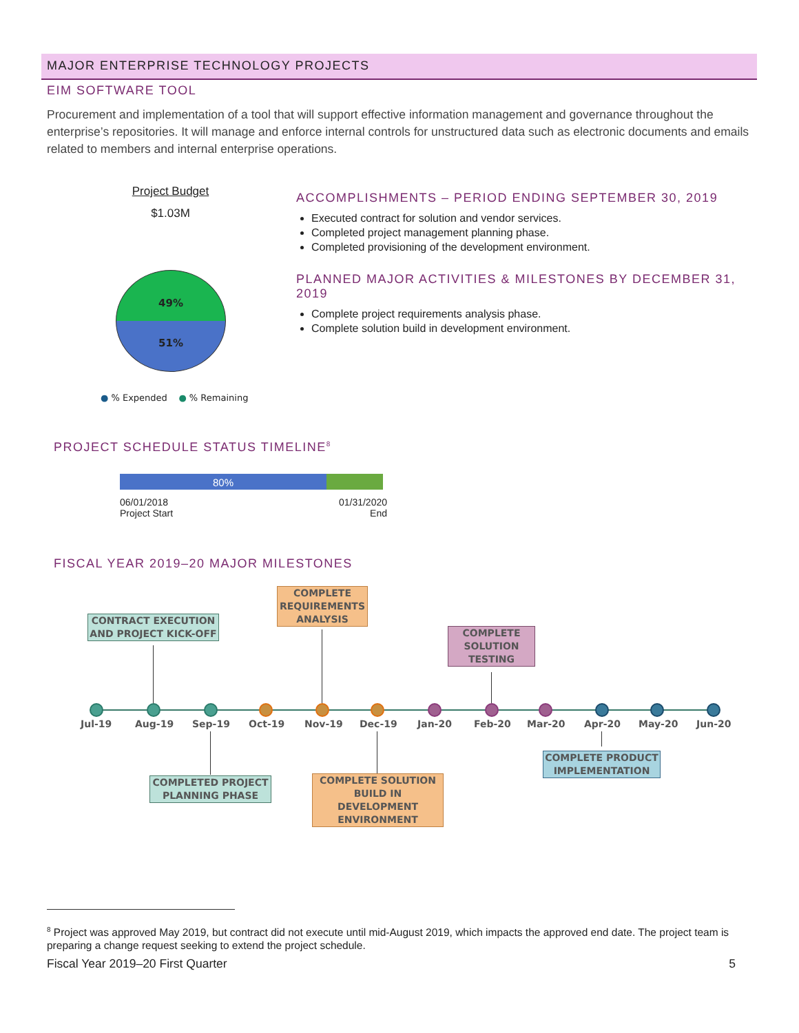MAJOR ENTERPRISE TECHNOLOGY PROJECTS
EIM SOFTWARE TOOL
Procurement and implementation of a tool that will support effective information management and governance throughout the enterprise’s repositories. It will manage and enforce internal controls for unstructured data such as electronic documents and emails related to members and internal enterprise operations.
Project Budget
$1.03M
49%
51%
● % Expended ● % Remaining
ACCOMPLISHMENTS – PERIOD ENDING SEPTEMBER 30, 2019
Executed contract for solution and vendor services.
Completed project management planning phase.
Completed provisioning of the development environment.
PLANNED MAJOR ACTIVITIES & MILESTONES BY DECEMBER 31, 2019
Complete project requirements analysis phase.
Complete solution build in development environment.
PROJECT SCHEDULE STATUS TIMELINE<sup>8</sup>
80%
06/01/2018
Project Start
01/31/2020
End
FISCAL YEAR 2019–20 MAJOR MILESTONES
Jul-19 Aug-19 Sep-19 Oct-19 Nov-19 Dec-19 Jan-20 Feb-20 Mar-20 Apr-20 May-20 Jun-20
CONTRACT EXECUTION AND PROJECT KICK-OFF
COMPLETE REQUIREMENTS ANALYSIS
COMPLETE SOLUTION TESTING
COMPLETED PROJECT PLANNING PHASE
COMPLETE SOLUTION BUILD IN DEVELOPMENT ENVIRONMENT
COMPLETE PRODUCT IMPLEMENTATION
<sup>8</sup> Project was approved May 2019, but contract did not execute until mid-August 2019, which impacts the approved end date. The project team is preparing a change request seeking to extend the project schedule.
Fiscal Year 2019–20 First Quarter 5